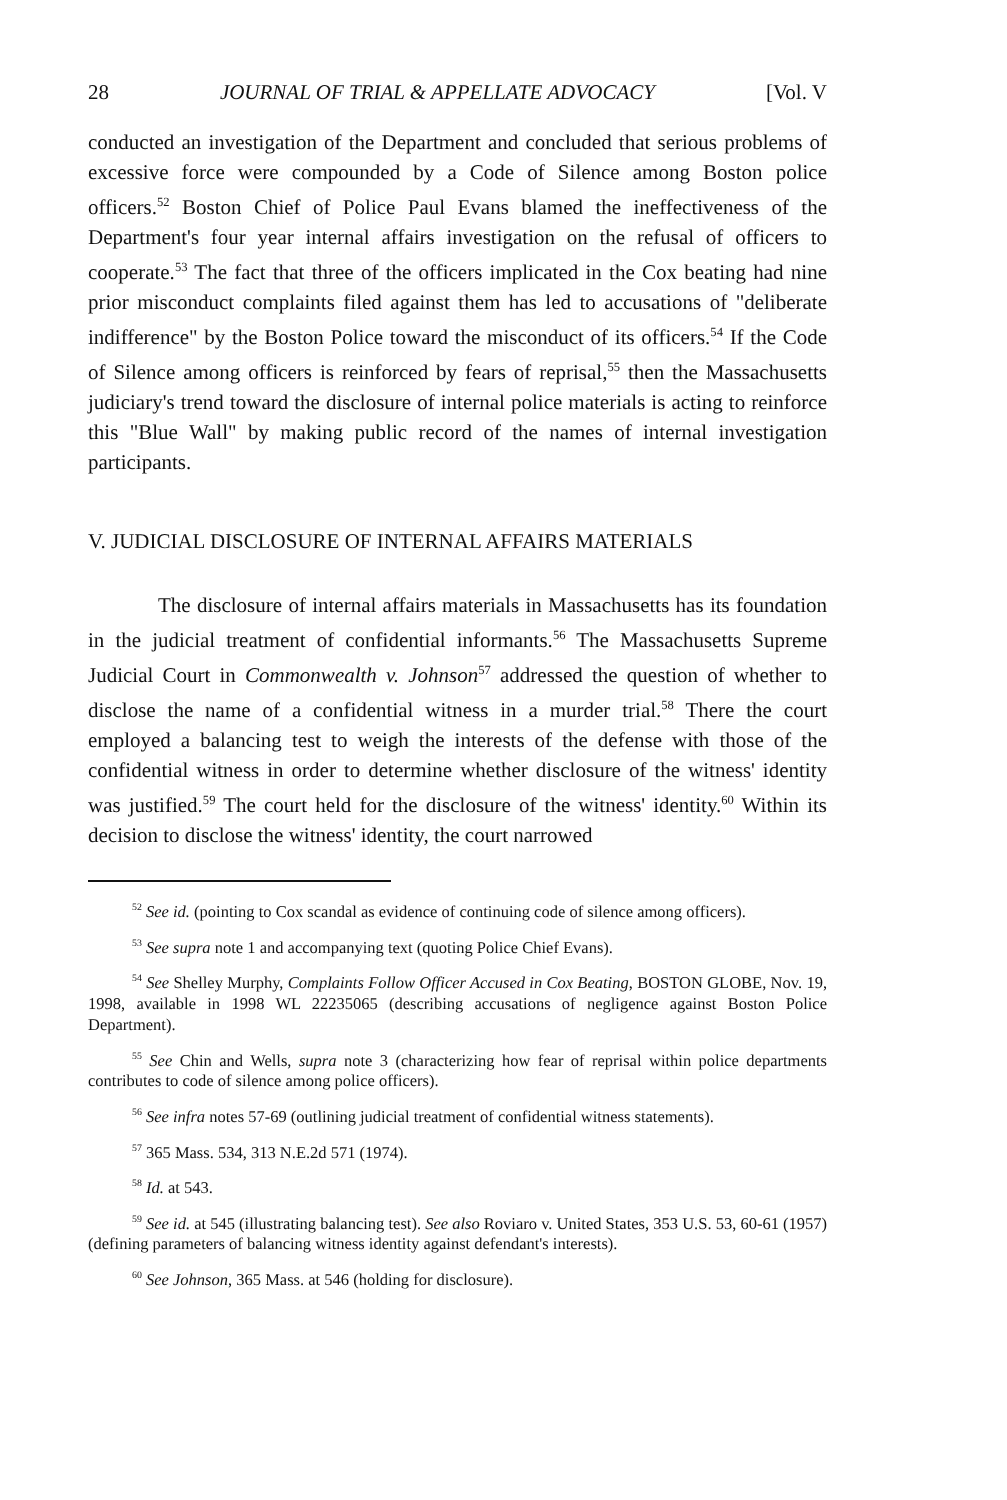28 JOURNAL OF TRIAL & APPELLATE ADVOCACY [Vol. V
conducted an investigation of the Department and concluded that serious problems of excessive force were compounded by a Code of Silence among Boston police officers.<sup>52</sup> Boston Chief of Police Paul Evans blamed the ineffectiveness of the Department's four year internal affairs investigation on the refusal of officers to cooperate.<sup>53</sup> The fact that three of the officers implicated in the Cox beating had nine prior misconduct complaints filed against them has led to accusations of "deliberate indifference" by the Boston Police toward the misconduct of its officers.<sup>54</sup> If the Code of Silence among officers is reinforced by fears of reprisal,<sup>55</sup> then the Massachusetts judiciary's trend toward the disclosure of internal police materials is acting to reinforce this "Blue Wall" by making public record of the names of internal investigation participants.
V. JUDICIAL DISCLOSURE OF INTERNAL AFFAIRS MATERIALS
The disclosure of internal affairs materials in Massachusetts has its foundation in the judicial treatment of confidential informants.<sup>56</sup> The Massachusetts Supreme Judicial Court in Commonwealth v. Johnson<sup>57</sup> addressed the question of whether to disclose the name of a confidential witness in a murder trial.<sup>58</sup> There the court employed a balancing test to weigh the interests of the defense with those of the confidential witness in order to determine whether disclosure of the witness' identity was justified.<sup>59</sup> The court held for the disclosure of the witness' identity.<sup>60</sup> Within its decision to disclose the witness' identity, the court narrowed
<sup>52</sup> See id. (pointing to Cox scandal as evidence of continuing code of silence among officers).
<sup>53</sup> See supra note 1 and accompanying text (quoting Police Chief Evans).
<sup>54</sup> See Shelley Murphy, Complaints Follow Officer Accused in Cox Beating, BOSTON GLOBE, Nov. 19, 1998, available in 1998 WL 22235065 (describing accusations of negligence against Boston Police Department).
<sup>55</sup> See Chin and Wells, supra note 3 (characterizing how fear of reprisal within police departments contributes to code of silence among police officers).
<sup>56</sup> See infra notes 57-69 (outlining judicial treatment of confidential witness statements).
<sup>57</sup> 365 Mass. 534, 313 N.E.2d 571 (1974).
<sup>58</sup> Id. at 543.
<sup>59</sup> See id. at 545 (illustrating balancing test). See also Roviaro v. United States, 353 U.S. 53, 60-61 (1957) (defining parameters of balancing witness identity against defendant's interests).
<sup>60</sup> See Johnson, 365 Mass. at 546 (holding for disclosure).